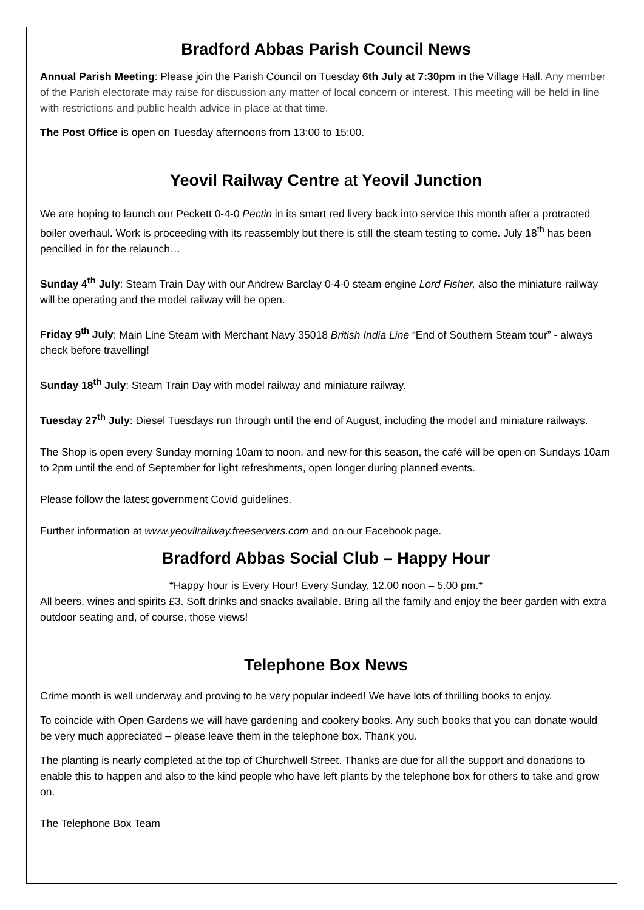Bradford Abbas Parish Council News
Annual Parish Meeting: Please join the Parish Council on Tuesday 6th July at 7:30pm in the Village Hall. Any member of the Parish electorate may raise for discussion any matter of local concern or interest. This meeting will be held in line with restrictions and public health advice in place at that time.
The Post Office is open on Tuesday afternoons from 13:00 to 15:00.
Yeovil Railway Centre at Yeovil Junction
We are hoping to launch our Peckett 0-4-0 Pectin in its smart red livery back into service this month after a protracted boiler overhaul. Work is proceeding with its reassembly but there is still the steam testing to come. July 18<sup>th</sup> has been pencilled in for the relaunch…
Sunday 4<sup>th</sup> July: Steam Train Day with our Andrew Barclay 0-4-0 steam engine Lord Fisher, also the miniature railway will be operating and the model railway will be open.
Friday 9<sup>th</sup> July: Main Line Steam with Merchant Navy 35018 British India Line “End of Southern Steam tour” - always check before travelling!
Sunday 18<sup>th</sup> July: Steam Train Day with model railway and miniature railway.
Tuesday 27<sup>th</sup> July: Diesel Tuesdays run through until the end of August, including the model and miniature railways.
The Shop is open every Sunday morning 10am to noon, and new for this season, the café will be open on Sundays 10am to 2pm until the end of September for light refreshments, open longer during planned events.
Please follow the latest government Covid guidelines.
Further information at www.yeovilrailway.freeservers.com and on our Facebook page.
Bradford Abbas Social Club – Happy Hour
*Happy hour is Every Hour! Every Sunday, 12.00 noon – 5.00 pm.*
All beers, wines and spirits £3. Soft drinks and snacks available. Bring all the family and enjoy the beer garden with extra outdoor seating and, of course, those views!
Telephone Box News
Crime month is well underway and proving to be very popular indeed! We have lots of thrilling books to enjoy.
To coincide with Open Gardens we will have gardening and cookery books. Any such books that you can donate would be very much appreciated – please leave them in the telephone box. Thank you.
The planting is nearly completed at the top of Churchwell Street. Thanks are due for all the support and donations to enable this to happen and also to the kind people who have left plants by the telephone box for others to take and grow on.
The Telephone Box Team